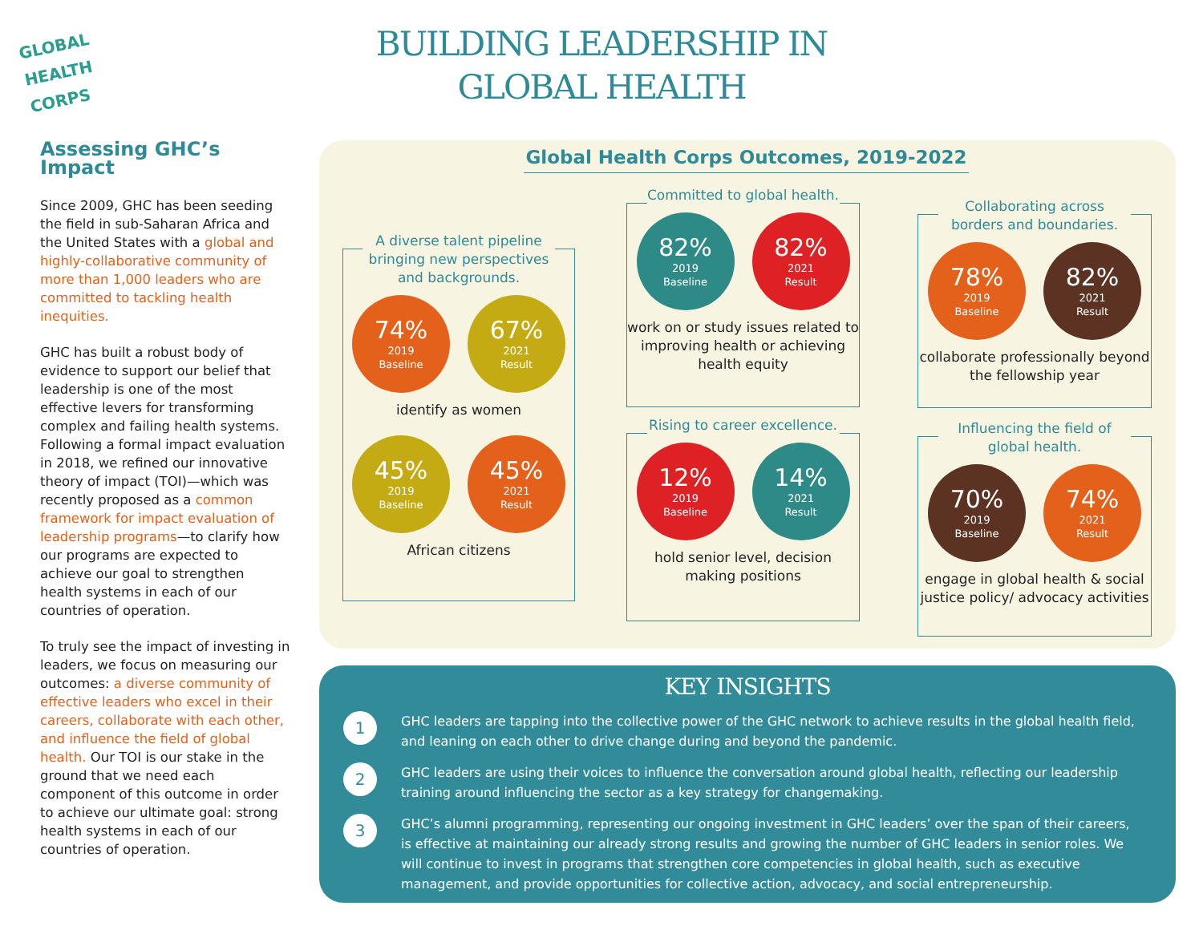GLOBAL
HEALTH
CORPS
BUILDING LEADERSHIP IN GLOBAL HEALTH
Assessing GHC’s Impact
Since 2009, GHC has been seeding the field in sub-Saharan Africa and the United States with a global and highly-collaborative community of more than 1,000 leaders who are committed to tackling health inequities.
GHC has built a robust body of evidence to support our belief that leadership is one of the most effective levers for transforming complex and failing health systems. Following a formal impact evaluation in 2018, we refined our innovative theory of impact (TOI)—which was recently proposed as a common framework for impact evaluation of leadership programs—to clarify how our programs are expected to achieve our goal to strengthen health systems in each of our countries of operation.
To truly see the impact of investing in leaders, we focus on measuring our outcomes: a diverse community of effective leaders who excel in their careers, collaborate with each other, and influence the field of global health. Our TOI is our stake in the ground that we need each component of this outcome in order to achieve our ultimate goal: strong health systems in each of our countries of operation.
Global Health Corps Outcomes, 2019-2022
A diverse talent pipeline bringing new perspectives and backgrounds.
74%
2019
Baseline
67%
2021
Result
identify as women
45%
2019
Baseline
45%
2021
Result
African citizens
Committed to global health.
82%
2019
Baseline
82%
2021
Result
work on or study issues related to improving health or achieving health equity
Rising to career excellence.
12%
2019
Baseline
14%
2021
Result
hold senior level, decision making positions
Collaborating across borders and boundaries.
78%
2019
Baseline
82%
2021
Result
collaborate professionally beyond the fellowship year
Influencing the field of global health.
70%
2019
Baseline
74%
2021
Result
engage in global health & social justice policy/ advocacy activities
KEY INSIGHTS
1
GHC leaders are tapping into the collective power of the GHC network to achieve results in the global health field, and leaning on each other to drive change during and beyond the pandemic.
2
GHC leaders are using their voices to influence the conversation around global health, reflecting our leadership training around influencing the sector as a key strategy for changemaking.
3
GHC’s alumni programming, representing our ongoing investment in GHC leaders’ over the span of their careers, is effective at maintaining our already strong results and growing the number of GHC leaders in senior roles. We will continue to invest in programs that strengthen core competencies in global health, such as executive management, and provide opportunities for collective action, advocacy, and social entrepreneurship.